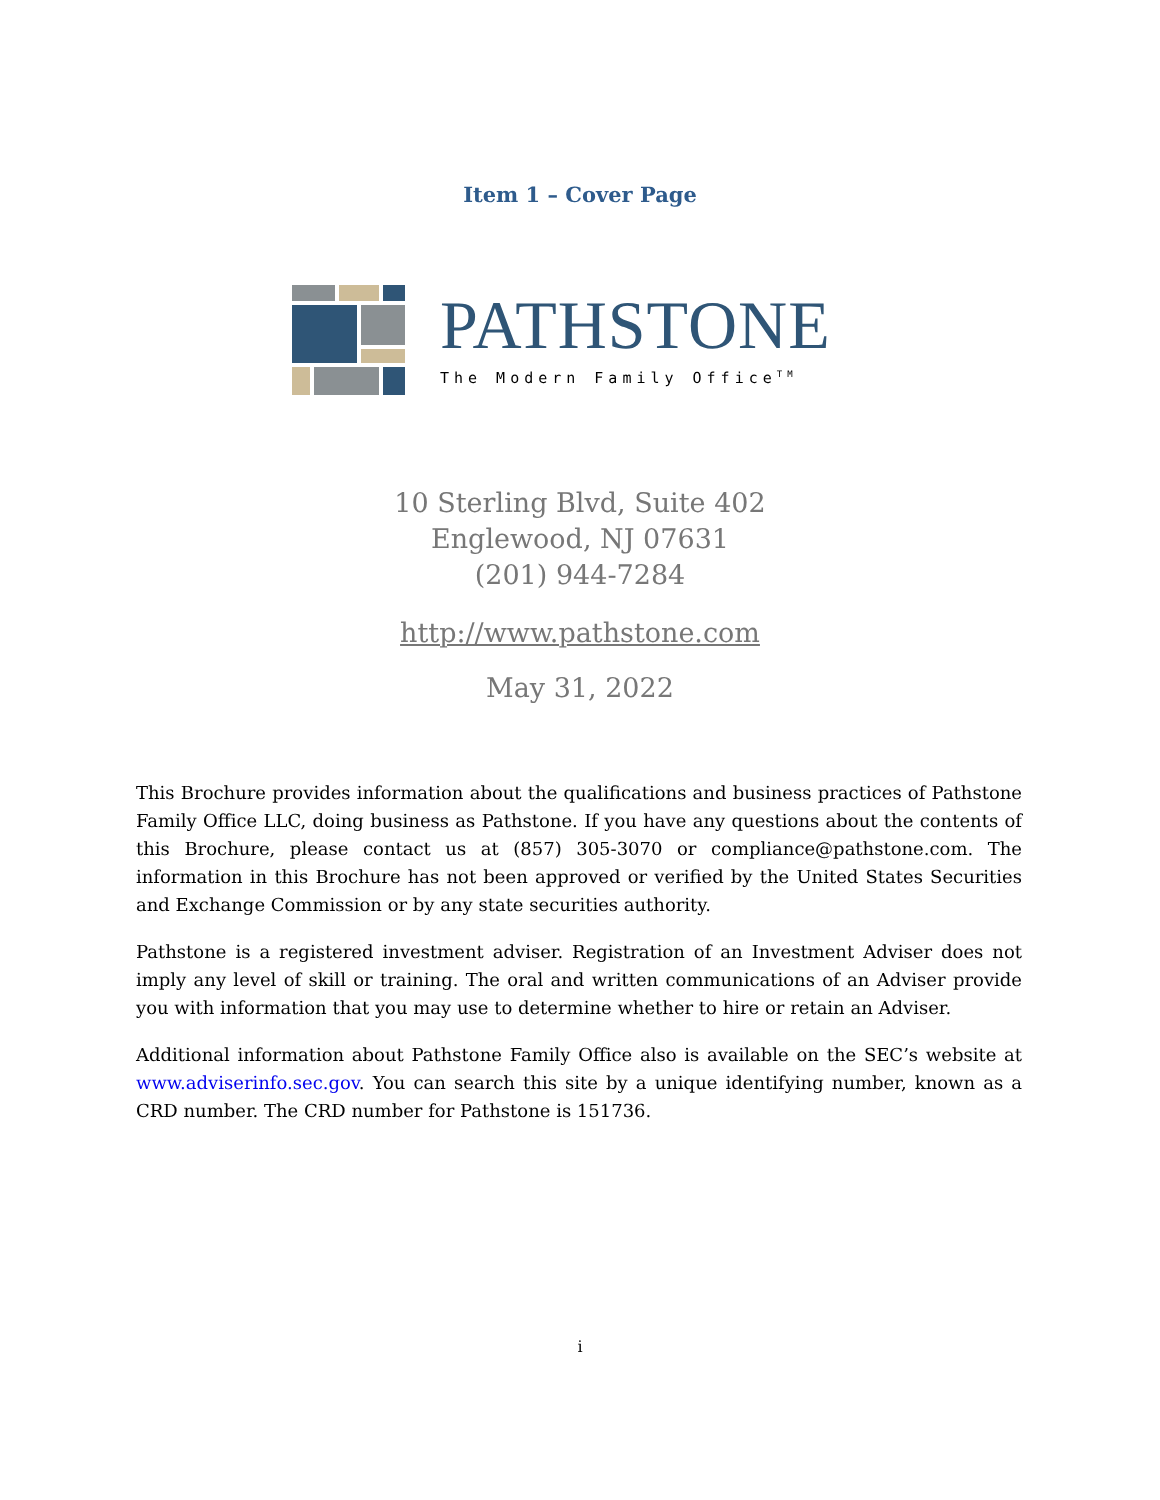Item 1 – Cover Page
PATHSTONE
The Modern Family Office<sup>TM</sup>
10 Sterling Blvd, Suite 402
Englewood, NJ 07631
(201) 944-7284
http://www.pathstone.com
May 31, 2022
This Brochure provides information about the qualifications and business practices of Pathstone Family Office LLC, doing business as Pathstone. If you have any questions about the contents of this Brochure, please contact us at (857) 305-3070 or compliance@pathstone.com. The information in this Brochure has not been approved or verified by the United States Securities and Exchange Commission or by any state securities authority.
Pathstone is a registered investment adviser. Registration of an Investment Adviser does not imply any level of skill or training. The oral and written communications of an Adviser provide you with information that you may use to determine whether to hire or retain an Adviser.
Additional information about Pathstone Family Office also is available on the SEC’s website at www.adviserinfo.sec.gov. You can search this site by a unique identifying number, known as a CRD number. The CRD number for Pathstone is 151736.
i